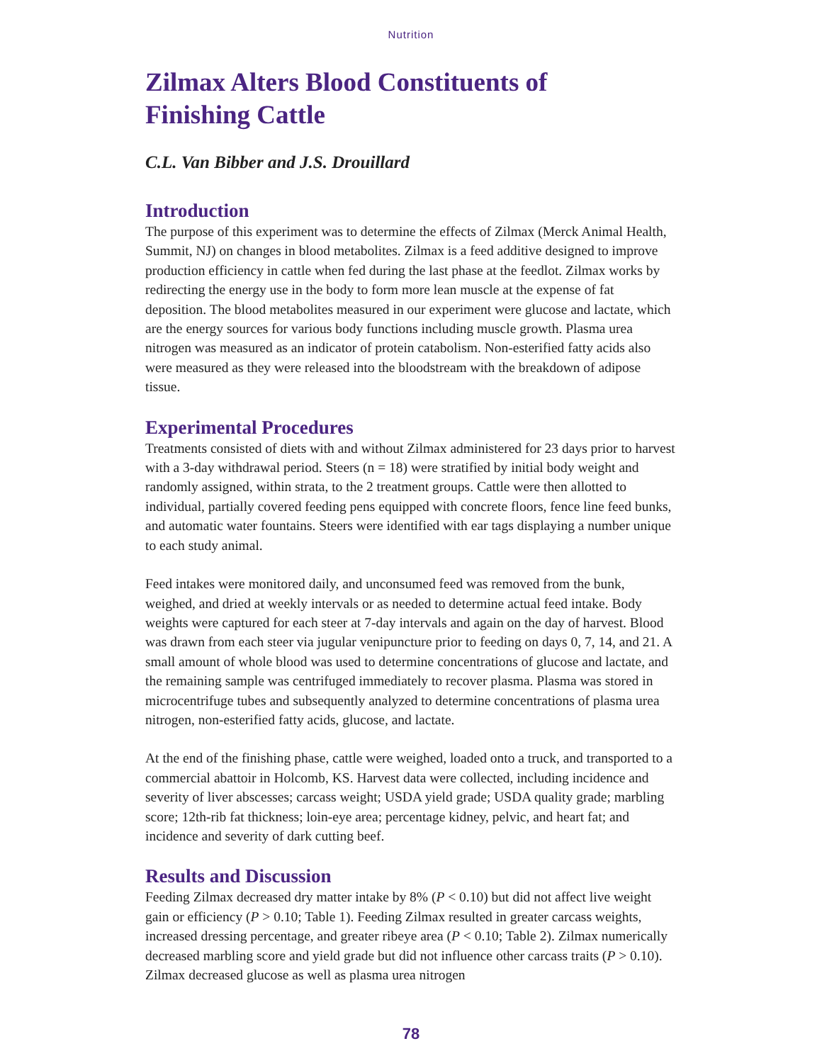Nutrition
Zilmax Alters Blood Constituents of
Finishing Cattle
C.L. Van Bibber and J.S. Drouillard
Introduction
The purpose of this experiment was to determine the effects of Zilmax (Merck Animal Health, Summit, NJ) on changes in blood metabolites. Zilmax is a feed additive designed to improve production efficiency in cattle when fed during the last phase at the feedlot. Zilmax works by redirecting the energy use in the body to form more lean muscle at the expense of fat deposition. The blood metabolites measured in our experiment were glucose and lactate, which are the energy sources for various body functions including muscle growth. Plasma urea nitrogen was measured as an indicator of protein catabolism. Non-esterified fatty acids also were measured as they were released into the bloodstream with the breakdown of adipose tissue.
Experimental Procedures
Treatments consisted of diets with and without Zilmax administered for 23 days prior to harvest with a 3-day withdrawal period. Steers (n = 18) were stratified by initial body weight and randomly assigned, within strata, to the 2 treatment groups. Cattle were then allotted to individual, partially covered feeding pens equipped with concrete floors, fence line feed bunks, and automatic water fountains. Steers were identified with ear tags displaying a number unique to each study animal.
Feed intakes were monitored daily, and unconsumed feed was removed from the bunk, weighed, and dried at weekly intervals or as needed to determine actual feed intake. Body weights were captured for each steer at 7-day intervals and again on the day of harvest. Blood was drawn from each steer via jugular venipuncture prior to feeding on days 0, 7, 14, and 21. A small amount of whole blood was used to determine concentrations of glucose and lactate, and the remaining sample was centrifuged immediately to recover plasma. Plasma was stored in microcentrifuge tubes and subsequently analyzed to determine concentrations of plasma urea nitrogen, non-esterified fatty acids, glucose, and lactate.
At the end of the finishing phase, cattle were weighed, loaded onto a truck, and transported to a commercial abattoir in Holcomb, KS. Harvest data were collected, including incidence and severity of liver abscesses; carcass weight; USDA yield grade; USDA quality grade; marbling score; 12th-rib fat thickness; loin-eye area; percentage kidney, pelvic, and heart fat; and incidence and severity of dark cutting beef.
Results and Discussion
Feeding Zilmax decreased dry matter intake by 8% (P < 0.10) but did not affect live weight gain or efficiency (P > 0.10; Table 1). Feeding Zilmax resulted in greater carcass weights, increased dressing percentage, and greater ribeye area (P < 0.10; Table 2). Zilmax numerically decreased marbling score and yield grade but did not influence other carcass traits (P > 0.10). Zilmax decreased glucose as well as plasma urea nitrogen
78